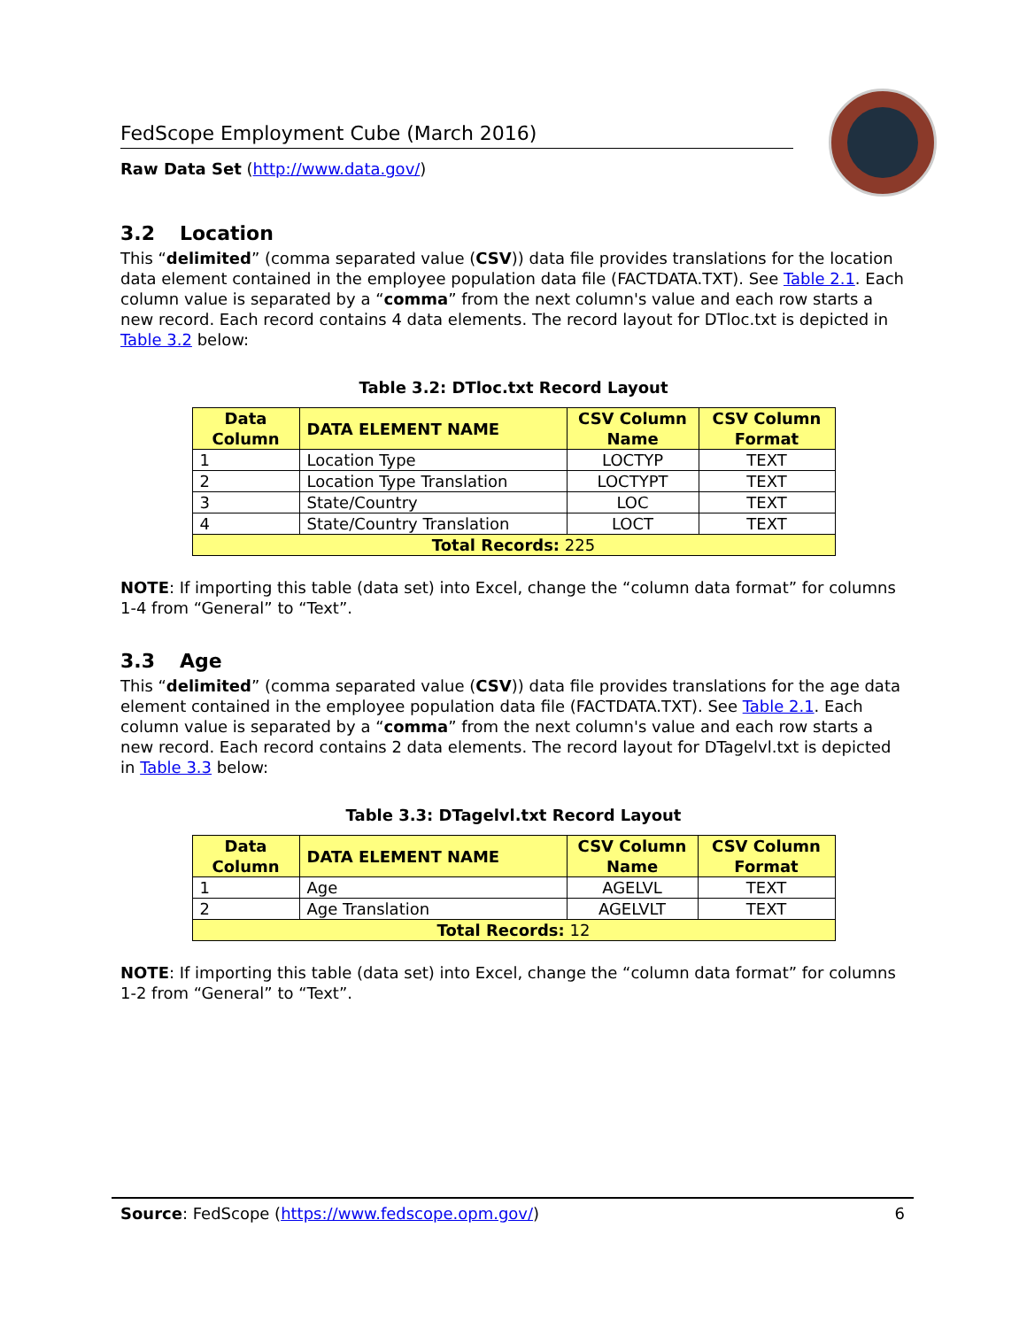FedScope Employment Cube (March 2016)
Raw Data Set (http://www.data.gov/)
3.2 Location
This “delimited” (comma separated value (CSV)) data file provides translations for the location data element contained in the employee population data file (FACTDATA.TXT). See Table 2.1. Each column value is separated by a “comma” from the next column's value and each row starts a new record. Each record contains 4 data elements. The record layout for DTloc.txt is depicted in Table 3.2 below:
Table 3.2: DTloc.txt Record Layout
| Data Column | DATA ELEMENT NAME | CSV Column Name | CSV Column Format |
| --- | --- | --- | --- |
| 1 | Location Type | LOCTYP | TEXT |
| 2 | Location Type Translation | LOCTYPT | TEXT |
| 3 | State/Country | LOC | TEXT |
| 4 | State/Country Translation | LOCT | TEXT |
| Total Records: 225 | | | |
NOTE: If importing this table (data set) into Excel, change the “column data format” for columns 1-4 from “General” to “Text”.
3.3 Age
This “delimited” (comma separated value (CSV)) data file provides translations for the age data element contained in the employee population data file (FACTDATA.TXT). See Table 2.1. Each column value is separated by a “comma” from the next column's value and each row starts a new record. Each record contains 2 data elements. The record layout for DTagelvl.txt is depicted in Table 3.3 below:
Table 3.3: DTagelvl.txt Record Layout
| Data Column | DATA ELEMENT NAME | CSV Column Name | CSV Column Format |
| --- | --- | --- | --- |
| 1 | Age | AGELVL | TEXT |
| 2 | Age Translation | AGELVLT | TEXT |
| Total Records: 12 | | | |
NOTE: If importing this table (data set) into Excel, change the “column data format” for columns 1-2 from “General” to “Text”.
Source: FedScope (https://www.fedscope.opm.gov/) 6